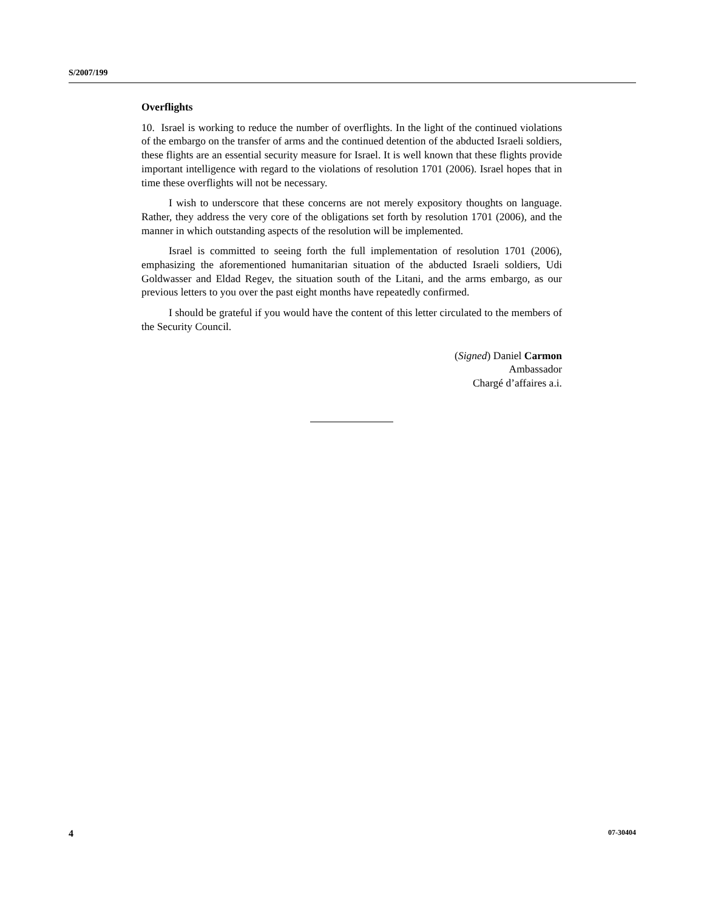S/2007/199
Overflights
10. Israel is working to reduce the number of overflights. In the light of the continued violations of the embargo on the transfer of arms and the continued detention of the abducted Israeli soldiers, these flights are an essential security measure for Israel. It is well known that these flights provide important intelligence with regard to the violations of resolution 1701 (2006). Israel hopes that in time these overflights will not be necessary.
I wish to underscore that these concerns are not merely expository thoughts on language. Rather, they address the very core of the obligations set forth by resolution 1701 (2006), and the manner in which outstanding aspects of the resolution will be implemented.
Israel is committed to seeing forth the full implementation of resolution 1701 (2006), emphasizing the aforementioned humanitarian situation of the abducted Israeli soldiers, Udi Goldwasser and Eldad Regev, the situation south of the Litani, and the arms embargo, as our previous letters to you over the past eight months have repeatedly confirmed.
I should be grateful if you would have the content of this letter circulated to the members of the Security Council.
(Signed) Daniel Carmon
Ambassador
Chargé d’affaires a.i.
4 07-30404